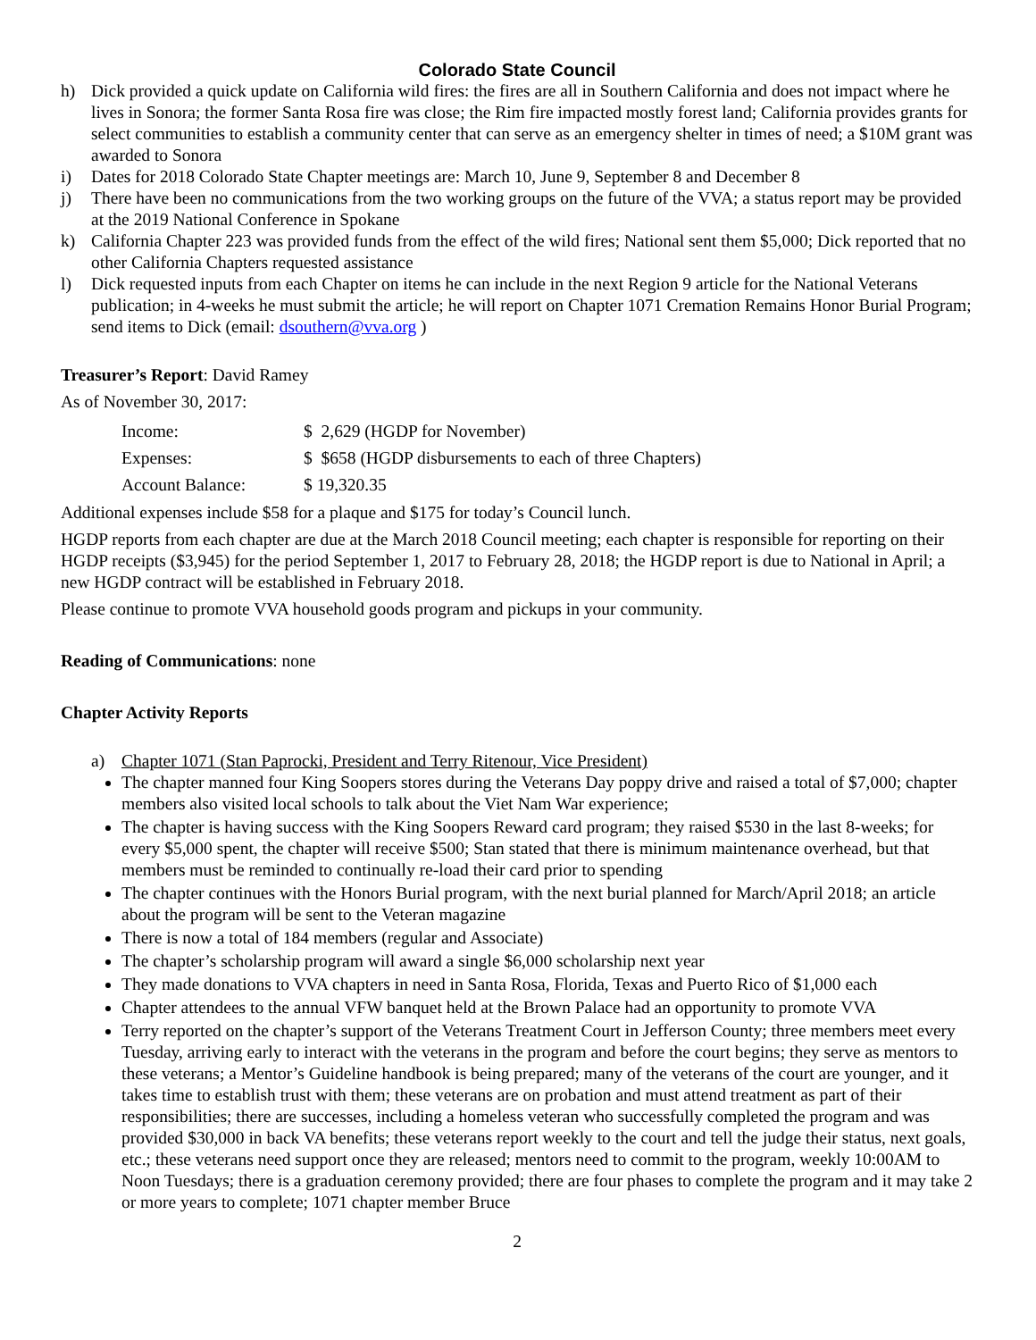Colorado State Council
h) Dick provided a quick update on California wild fires: the fires are all in Southern California and does not impact where he lives in Sonora; the former Santa Rosa fire was close; the Rim fire impacted mostly forest land; California provides grants for select communities to establish a community center that can serve as an emergency shelter in times of need; a $10M grant was awarded to Sonora
i) Dates for 2018 Colorado State Chapter meetings are: March 10, June 9, September 8 and December 8
j) There have been no communications from the two working groups on the future of the VVA; a status report may be provided at the 2019 National Conference in Spokane
k) California Chapter 223 was provided funds from the effect of the wild fires; National sent them $5,000; Dick reported that no other California Chapters requested assistance
l) Dick requested inputs from each Chapter on items he can include in the next Region 9 article for the National Veterans publication; in 4-weeks he must submit the article; he will report on Chapter 1071 Cremation Remains Honor Burial Program; send items to Dick (email: dsouthern@vva.org )
Treasurer’s Report: David Ramey
As of November 30, 2017:
| Income: | $ 2,629 (HGDP for November) |
| Expenses: | $ $658 (HGDP disbursements to each of three Chapters) |
| Account Balance: | $ 19,320.35 |
Additional expenses include $58 for a plaque and $175 for today’s Council lunch.
HGDP reports from each chapter are due at the March 2018 Council meeting; each chapter is responsible for reporting on their HGDP receipts ($3,945) for the period September 1, 2017 to February 28, 2018; the HGDP report is due to National in April; a new HGDP contract will be established in February 2018.
Please continue to promote VVA household goods program and pickups in your community.
Reading of Communications: none
Chapter Activity Reports
a) Chapter 1071 (Stan Paprocki, President and Terry Ritenour, Vice President)
The chapter manned four King Soopers stores during the Veterans Day poppy drive and raised a total of $7,000; chapter members also visited local schools to talk about the Viet Nam War experience;
The chapter is having success with the King Soopers Reward card program; they raised $530 in the last 8-weeks; for every $5,000 spent, the chapter will receive $500; Stan stated that there is minimum maintenance overhead, but that members must be reminded to continually re-load their card prior to spending
The chapter continues with the Honors Burial program, with the next burial planned for March/April 2018; an article about the program will be sent to the Veteran magazine
There is now a total of 184 members (regular and Associate)
The chapter’s scholarship program will award a single $6,000 scholarship next year
They made donations to VVA chapters in need in Santa Rosa, Florida, Texas and Puerto Rico of $1,000 each
Chapter attendees to the annual VFW banquet held at the Brown Palace had an opportunity to promote VVA
Terry reported on the chapter’s support of the Veterans Treatment Court in Jefferson County; three members meet every Tuesday, arriving early to interact with the veterans in the program and before the court begins; they serve as mentors to these veterans; a Mentor’s Guideline handbook is being prepared; many of the veterans of the court are younger, and it takes time to establish trust with them; these veterans are on probation and must attend treatment as part of their responsibilities; there are successes, including a homeless veteran who successfully completed the program and was provided $30,000 in back VA benefits; these veterans report weekly to the court and tell the judge their status, next goals, etc.; these veterans need support once they are released; mentors need to commit to the program, weekly 10:00AM to Noon Tuesdays; there is a graduation ceremony provided; there are four phases to complete the program and it may take 2 or more years to complete; 1071 chapter member Bruce
2